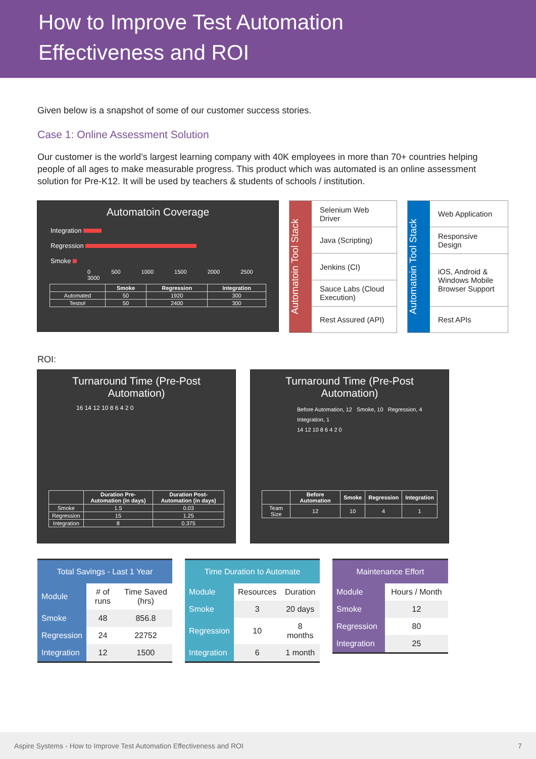How to Improve Test Automation
Effectiveness and ROI
Given below is a snapshot of some of our customer success stories.
Case 1: Online Assessment Solution
Our customer is the world’s largest learning company with 40K employees in more than 70+ countries helping people of all ages to make measurable progress. This product which was automated is an online assessment solution for Pre-K12. It will be used by teachers & students of schools / institution.
Automatoin Coverage
Integration
Regression
Smoke
0 500 1000 1500 2000 2500 3000
| | Smoke | Regression | Integration |
| --- | --- | --- | --- |
| Automated | 50 | 1920 | 300 |
| Tests# | 50 | 2400 | 300 |
Automatoin Tool Stack
Selenium Web Driver
Java (Scripting)
Jenkins (CI)
Sauce Labs (Cloud Execution)
Rest Assured (API)
Automatoin Tool Stack
Web Application
Responsive Design
iOS, Android & Windows Mobile Browser Support
Rest APIs
ROI:
Turnaround Time (Pre-Post Automation)
16 14 12 10 8 6 4 2 0
| | Duration Pre-Automation (in days) | Duration Post-Automation (in days) |
| --- | --- | --- |
| Smoke | 1.5 | 0.03 |
| Regression | 15 | 1.25 |
| Integration | 8 | 0.375 |
Turnaround Time (Pre-Post Automation)
Before Automation, 12 Smoke, 10 Regression, 4 Integration, 1
14 12 10 8 6 4 2 0
| | Before Automation | Smoke | Regression | Integration |
| --- | --- | --- | --- | --- |
| Team Size | 12 | 10 | 4 | 1 |
| Total Savings - Last 1 Year | | |
| --- | --- | --- |
| Module | # of runs | Time Saved (hrs) |
| Smoke | 48 | 856.8 |
| Regression | 24 | 22752 |
| Integration | 12 | 1500 |
| Time Duration to Automate | | |
| --- | --- | --- |
| Module | Resources | Duration |
| Smoke | 3 | 20 days |
| Regression | 10 | 8 months |
| Integration | 6 | 1 month |
| Maintenance Effort | |
| --- | --- |
| Module | Hours / Month |
| Smoke | 12 |
| Regression | 80 |
| Integration | 25 |
Aspire Systems - How to Improve Test Automation Effectiveness and ROI 7